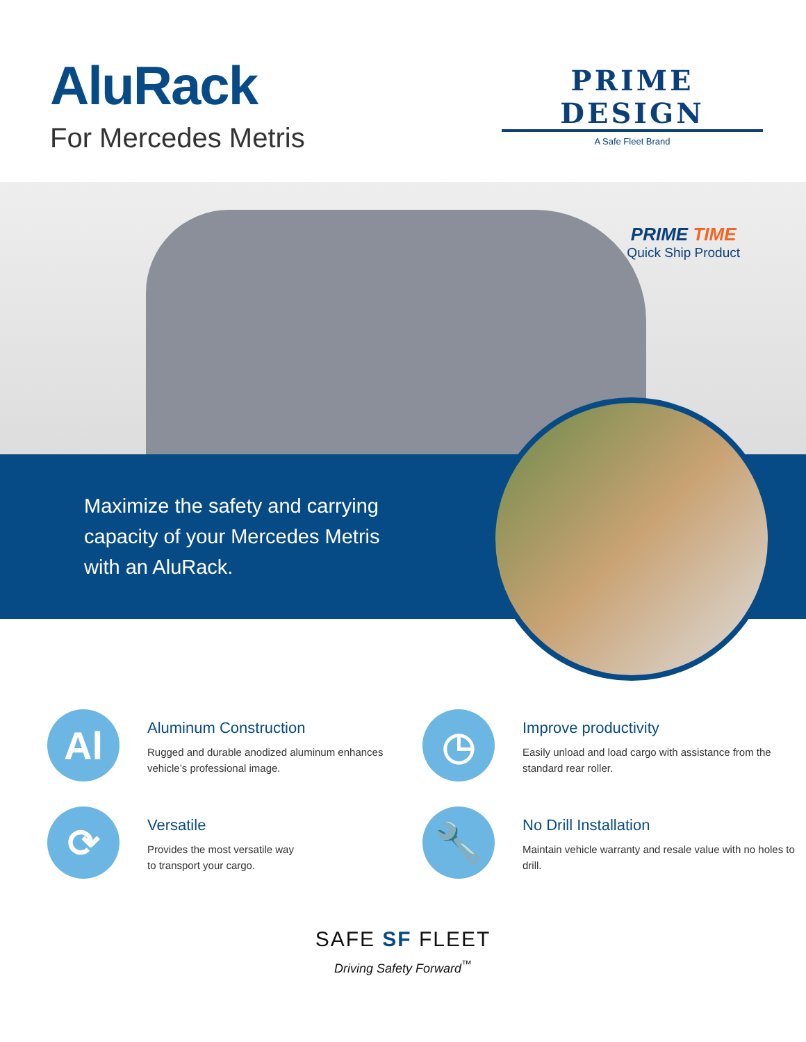AluRack
For Mercedes Metris
PRIME DESIGN
A Safe Fleet Brand
PRIME TIME
Quick Ship Product
Maximize the safety and carrying capacity of your Mercedes Metris with an AluRack.
Al
Aluminum Construction
Rugged and durable anodized aluminum enhances vehicle’s professional image.
◷
Improve productivity
Easily unload and load cargo with assistance from the standard rear roller.
⟳
Versatile
Provides the most versatile way
to transport your cargo.
🔧
No Drill Installation
Maintain vehicle warranty and resale value with no holes to drill.
SAFE SF FLEET
Driving Safety Forward<sup>™</sup>